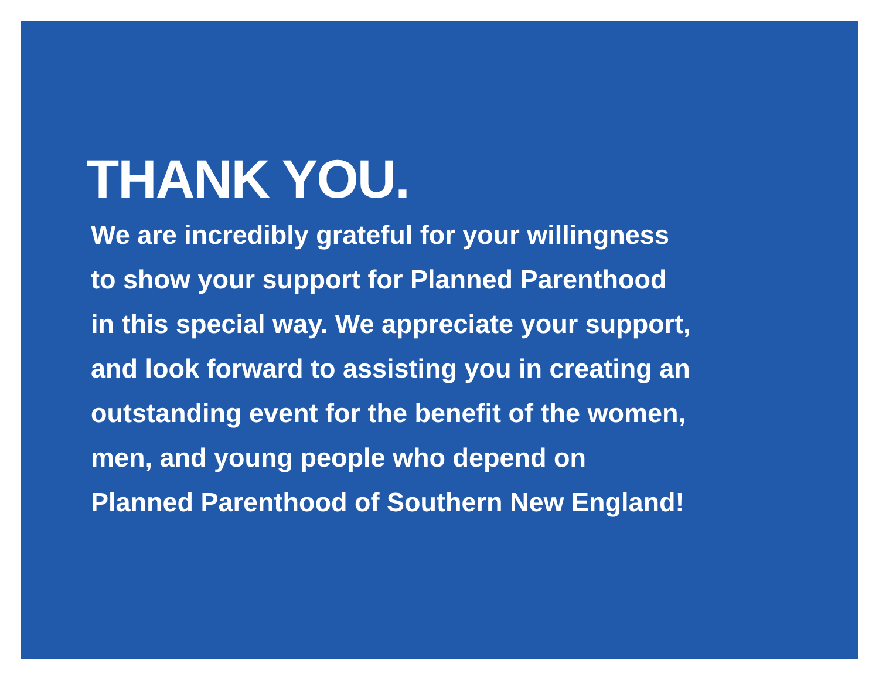THANK YOU.
We are incredibly grateful for your willingness
to show your support for Planned Parenthood
in this special way. We appreciate your support,
and look forward to assisting you in creating an
outstanding event for the benefit of the women,
men, and young people who depend on
Planned Parenthood of Southern New England!